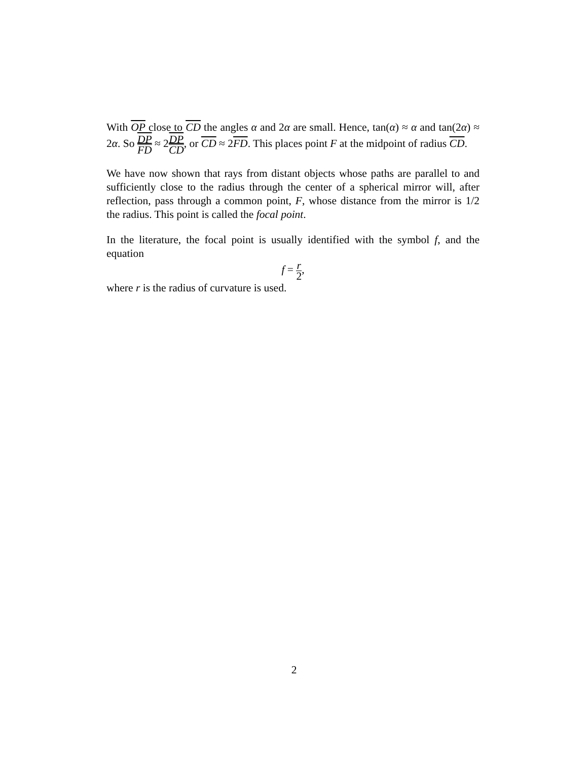With OP close to CD the angles α and 2α are small. Hence, tan(α) ≈ α and tan(2α) ≈ 2α. So DP FD ≈ 2DP CD, or CD ≈ 2FD. This places point F at the midpoint of radius CD.
We have now shown that rays from distant objects whose paths are parallel to and sufficiently close to the radius through the center of a spherical mirror will, after reflection, pass through a common point, F, whose distance from the mirror is 1/2 the radius. This point is called the focal point.
In the literature, the focal point is usually identified with the symbol f, and the equation
f = r 2,
where r is the radius of curvature is used.
2